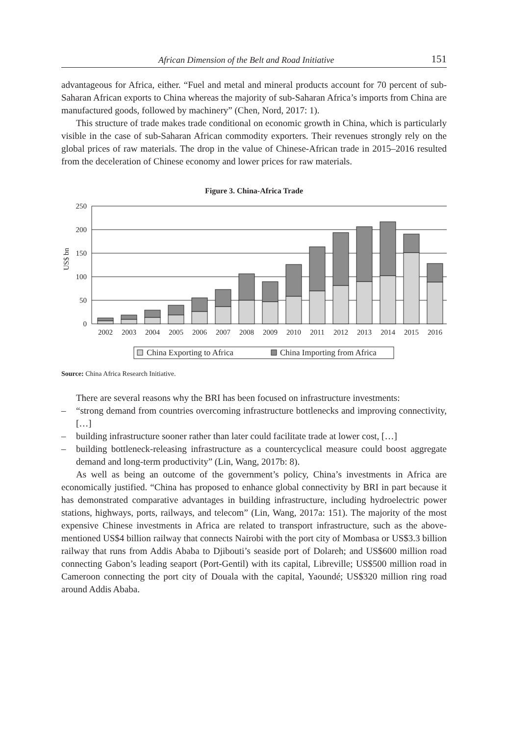African Dimension of the Belt and Road Initiative 151
advantageous for Africa, either. “Fuel and metal and mineral products account for 70 percent of sub-Saharan African exports to China whereas the majority of sub-Saharan Africa’s imports from China are manufactured goods, followed by machinery” (Chen, Nord, 2017: 1).
This structure of trade makes trade conditional on economic growth in China, which is particularly visible in the case of sub-Saharan African commodity exporters. Their revenues strongly rely on the global prices of raw materials. The drop in the value of Chinese-African trade in 2015–2016 resulted from the deceleration of Chinese economy and lower prices for raw materials.
Figure 3. China-Africa Trade
250
200
150
100
50
0
US$ bn
2002
2003
2004
2005
2006
2007
2008
2009
2010
2011
2012
2013
2014
2015
2016
China Exporting to Africa
China Importing from Africa
Source: China Africa Research Initiative.
There are several reasons why the BRI has been focused on infrastructure investments:
– “strong demand from countries overcoming infrastructure bottlenecks and improving connectivity, […]
– building infrastructure sooner rather than later could facilitate trade at lower cost, […]
– building bottleneck-releasing infrastructure as a countercyclical measure could boost aggregate demand and long-term productivity” (Lin, Wang, 2017b: 8).
As well as being an outcome of the government’s policy, China’s investments in Africa are economically justified. “China has proposed to enhance global connectivity by BRI in part because it has demonstrated comparative advantages in building infrastructure, including hydroelectric power stations, highways, ports, railways, and telecom” (Lin, Wang, 2017a: 151). The majority of the most expensive Chinese investments in Africa are related to transport infrastructure, such as the above-mentioned US$4 billion railway that connects Nairobi with the port city of Mombasa or US$3.3 billion railway that runs from Addis Ababa to Djibouti’s seaside port of Dolareh; and US$600 million road connecting Gabon’s leading seaport (Port-Gentil) with its capital, Libreville; US$500 million road in Cameroon connecting the port city of Douala with the capital, Yaoundé; US$320 million ring road around Addis Ababa.